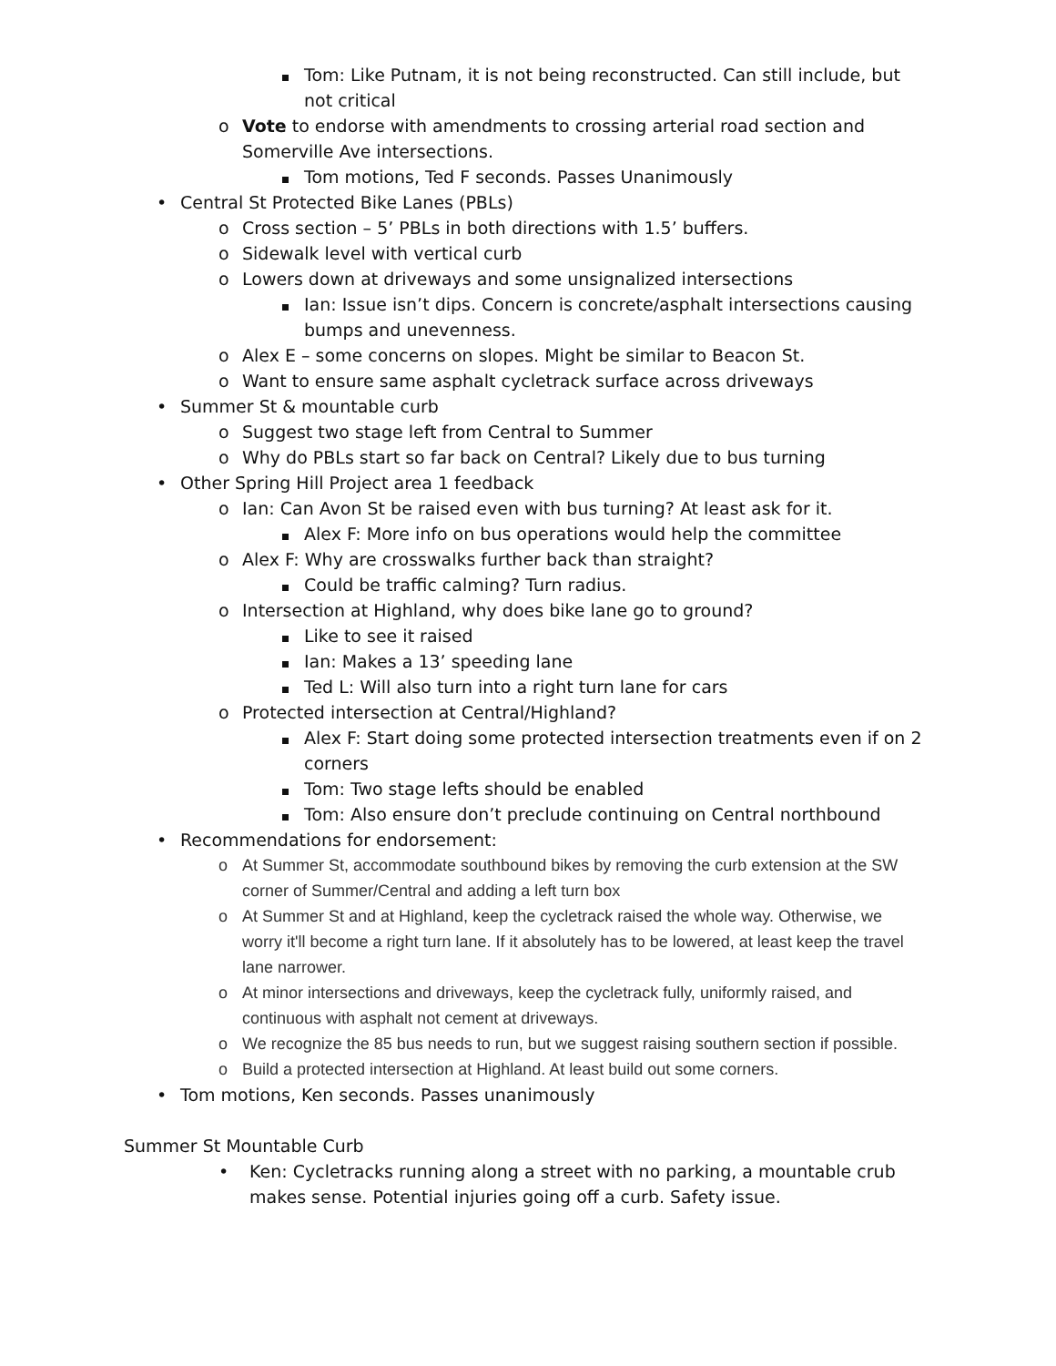Tom: Like Putnam, it is not being reconstructed. Can still include, but not critical
o Vote to endorse with amendments to crossing arterial road section and Somerville Ave intersections.
Tom motions, Ted F seconds. Passes Unanimously
• Central St Protected Bike Lanes (PBLs)
o Cross section – 5’ PBLs in both directions with 1.5’ buffers.
o Sidewalk level with vertical curb
o Lowers down at driveways and some unsignalized intersections
Ian: Issue isn’t dips. Concern is concrete/asphalt intersections causing bumps and unevenness.
o Alex E – some concerns on slopes. Might be similar to Beacon St.
o Want to ensure same asphalt cycletrack surface across driveways
• Summer St & mountable curb
o Suggest two stage left from Central to Summer
o Why do PBLs start so far back on Central? Likely due to bus turning
• Other Spring Hill Project area 1 feedback
o Ian: Can Avon St be raised even with bus turning? At least ask for it.
Alex F: More info on bus operations would help the committee
o Alex F: Why are crosswalks further back than straight?
Could be traffic calming? Turn radius.
o Intersection at Highland, why does bike lane go to ground?
Like to see it raised
Ian: Makes a 13’ speeding lane
Ted L: Will also turn into a right turn lane for cars
o Protected intersection at Central/Highland?
Alex F: Start doing some protected intersection treatments even if on 2 corners
Tom: Two stage lefts should be enabled
Tom: Also ensure don’t preclude continuing on Central northbound
• Recommendations for endorsement:
o At Summer St, accommodate southbound bikes by removing the curb extension at the SW corner of Summer/Central and adding a left turn box
o At Summer St and at Highland, keep the cycletrack raised the whole way. Otherwise, we worry it'll become a right turn lane. If it absolutely has to be lowered, at least keep the travel lane narrower.
o At minor intersections and driveways, keep the cycletrack fully, uniformly raised, and continuous with asphalt not cement at driveways.
o We recognize the 85 bus needs to run, but we suggest raising southern section if possible.
o Build a protected intersection at Highland. At least build out some corners.
• Tom motions, Ken seconds. Passes unanimously
Summer St Mountable Curb
• Ken: Cycletracks running along a street with no parking, a mountable crub makes sense. Potential injuries going off a curb. Safety issue.